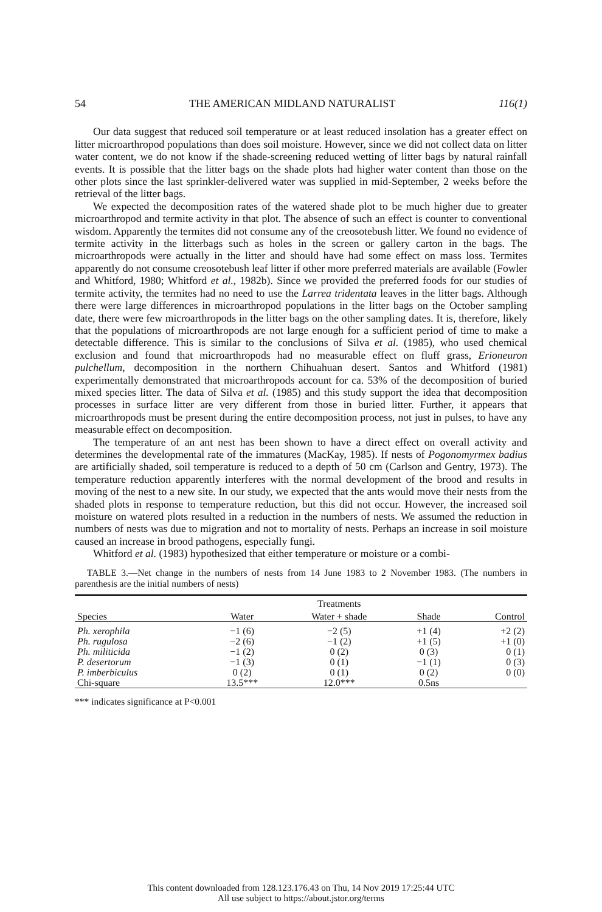54 THE AMERICAN MIDLAND NATURALIST 116(1)
Our data suggest that reduced soil temperature or at least reduced insolation has a greater effect on litter microarthropod populations than does soil moisture. However, since we did not collect data on litter water content, we do not know if the shade-screening reduced wetting of litter bags by natural rainfall events. It is possible that the litter bags on the shade plots had higher water content than those on the other plots since the last sprinkler-delivered water was supplied in mid-September, 2 weeks before the retrieval of the litter bags.
We expected the decomposition rates of the watered shade plot to be much higher due to greater microarthropod and termite activity in that plot. The absence of such an effect is counter to conventional wisdom. Apparently the termites did not consume any of the creosotebush litter. We found no evidence of termite activity in the litterbags such as holes in the screen or gallery carton in the bags. The microarthropods were actually in the litter and should have had some effect on mass loss. Termites apparently do not consume creosotebush leaf litter if other more preferred materials are available (Fowler and Whitford, 1980; Whitford et al., 1982b). Since we provided the preferred foods for our studies of termite activity, the termites had no need to use the Larrea tridentata leaves in the litter bags. Although there were large differences in microarthropod populations in the litter bags on the October sampling date, there were few microarthropods in the litter bags on the other sampling dates. It is, therefore, likely that the populations of microarthropods are not large enough for a sufficient period of time to make a detectable difference. This is similar to the conclusions of Silva et al. (1985), who used chemical exclusion and found that microarthropods had no measurable effect on fluff grass, Erioneuron pulchellum, decomposition in the northern Chihuahuan desert. Santos and Whitford (1981) experimentally demonstrated that microarthropods account for ca. 53% of the decomposition of buried mixed species litter. The data of Silva et al. (1985) and this study support the idea that decomposition processes in surface litter are very different from those in buried litter. Further, it appears that microarthropods must be present during the entire decomposition process, not just in pulses, to have any measurable effect on decomposition.
The temperature of an ant nest has been shown to have a direct effect on overall activity and determines the developmental rate of the immatures (MacKay, 1985). If nests of Pogonomyrmex badius are artificially shaded, soil temperature is reduced to a depth of 50 cm (Carlson and Gentry, 1973). The temperature reduction apparently interferes with the normal development of the brood and results in moving of the nest to a new site. In our study, we expected that the ants would move their nests from the shaded plots in response to temperature reduction, but this did not occur. However, the increased soil moisture on watered plots resulted in a reduction in the numbers of nests. We assumed the reduction in numbers of nests was due to migration and not to mortality of nests. Perhaps an increase in soil moisture caused an increase in brood pathogens, especially fungi.
Whitford et al. (1983) hypothesized that either temperature or moisture or a combi-
TABLE 3.—Net change in the numbers of nests from 14 June 1983 to 2 November 1983. (The numbers in parenthesis are the initial numbers of nests)
| | | Treatments | | |
| --- | --- | --- | --- | --- |
| Species | Water | Water + shade | Shade | Control |
| Ph. xerophila | −1 (6) | −2 (5) | +1 (4) | +2 (2) |
| Ph. rugulosa | −2 (6) | −1 (2) | +1 (5) | +1 (0) |
| Ph. militicida | −1 (2) | 0 (2) | 0 (3) | 0 (1) |
| P. desertorum | −1 (3) | 0 (1) | −1 (1) | 0 (3) |
| P. imberbiculus | 0 (2) | 0 (1) | 0 (2) | 0 (0) |
| Chi-square | 13.5*** | 12.0*** | 0.5ns | |
*** indicates significance at P<0.001
This content downloaded from 128.123.176.43 on Thu, 14 Nov 2019 17:25:44 UTC
All use subject to https://about.jstor.org/terms